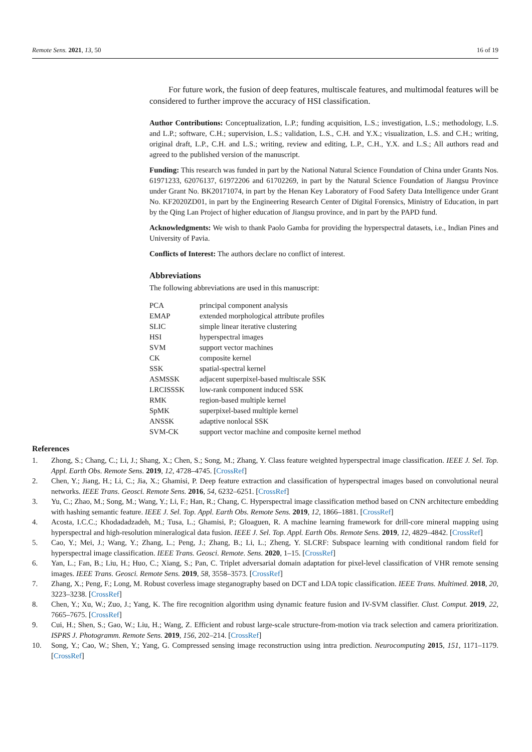Remote Sens. 2021, 13, 50 16 of 19
For future work, the fusion of deep features, multiscale features, and multimodal features will be considered to further improve the accuracy of HSI classification.
Author Contributions: Conceptualization, L.P.; funding acquisition, L.S.; investigation, L.S.; methodology, L.S. and L.P.; software, C.H.; supervision, L.S.; validation, L.S., C.H. and Y.X.; visualization, L.S. and C.H.; writing, original draft, L.P., C.H. and L.S.; writing, review and editing, L.P., C.H., Y.X. and L.S.; All authors read and agreed to the published version of the manuscript.
Funding: This research was funded in part by the National Natural Science Foundation of China under Grants Nos. 61971233, 62076137, 61972206 and 61702269, in part by the Natural Science Foundation of Jiangsu Province under Grant No. BK20171074, in part by the Henan Key Laboratory of Food Safety Data Intelligence under Grant No. KF2020ZD01, in part by the Engineering Research Center of Digital Forensics, Ministry of Education, in part by the Qing Lan Project of higher education of Jiangsu province, and in part by the PAPD fund.
Acknowledgments: We wish to thank Paolo Gamba for providing the hyperspectral datasets, i.e., Indian Pines and University of Pavia.
Conflicts of Interest: The authors declare no conflict of interest.
Abbreviations
The following abbreviations are used in this manuscript:
| PCA | principal component analysis |
| EMAP | extended morphological attribute profiles |
| SLIC | simple linear iterative clustering |
| HSI | hyperspectral images |
| SVM | support vector machines |
| CK | composite kernel |
| SSK | spatial-spectral kernel |
| ASMSSK | adjacent superpixel-based multiscale SSK |
| LRCISSSK | low-rank component induced SSK |
| RMK | region-based multiple kernel |
| SpMK | superpixel-based multiple kernel |
| ANSSK | adaptive nonlocal SSK |
| SVM-CK | support vector machine and composite kernel method |
References
1. Zhong, S.; Chang, C.; Li, J.; Shang, X.; Chen, S.; Song, M.; Zhang, Y. Class feature weighted hyperspectral image classification. IEEE J. Sel. Top. Appl. Earth Obs. Remote Sens. 2019, 12, 4728–4745. [CrossRef]
2. Chen, Y.; Jiang, H.; Li, C.; Jia, X.; Ghamisi, P. Deep feature extraction and classification of hyperspectral images based on convolutional neural networks. IEEE Trans. Geosci. Remote Sens. 2016, 54, 6232–6251. [CrossRef]
3. Yu, C.; Zhao, M.; Song, M.; Wang, Y.; Li, F.; Han, R.; Chang, C. Hyperspectral image classification method based on CNN architecture embedding with hashing semantic feature. IEEE J. Sel. Top. Appl. Earth Obs. Remote Sens. 2019, 12, 1866–1881. [CrossRef]
4. Acosta, I.C.C.; Khodadadzadeh, M.; Tusa, L.; Ghamisi, P.; Gloaguen, R. A machine learning framework for drill-core mineral mapping using hyperspectral and high-resolution mineralogical data fusion. IEEE J. Sel. Top. Appl. Earth Obs. Remote Sens. 2019, 12, 4829–4842. [CrossRef]
5. Cao, Y.; Mei, J.; Wang, Y.; Zhang, L.; Peng, J.; Zhang, B.; Li, L.; Zheng, Y. SLCRF: Subspace learning with conditional random field for hyperspectral image classification. IEEE Trans. Geosci. Remote. Sens. 2020, 1–15. [CrossRef]
6. Yan, L.; Fan, B.; Liu, H.; Huo, C.; Xiang, S.; Pan, C. Triplet adversarial domain adaptation for pixel-level classification of VHR remote sensing images. IEEE Trans. Geosci. Remote Sens. 2019, 58, 3558–3573. [CrossRef]
7. Zhang, X.; Peng, F.; Long, M. Robust coverless image steganography based on DCT and LDA topic classification. IEEE Trans. Multimed. 2018, 20, 3223–3238. [CrossRef]
8. Chen, Y.; Xu, W.; Zuo, J.; Yang, K. The fire recognition algorithm using dynamic feature fusion and IV-SVM classifier. Clust. Comput. 2019, 22, 7665–7675. [CrossRef]
9. Cui, H.; Shen, S.; Gao, W.; Liu, H.; Wang, Z. Efficient and robust large-scale structure-from-motion via track selection and camera prioritization. ISPRS J. Photogramm. Remote Sens. 2019, 156, 202–214. [CrossRef]
10. Song, Y.; Cao, W.; Shen, Y.; Yang, G. Compressed sensing image reconstruction using intra prediction. Neurocomputing 2015, 151, 1171–1179. [CrossRef]